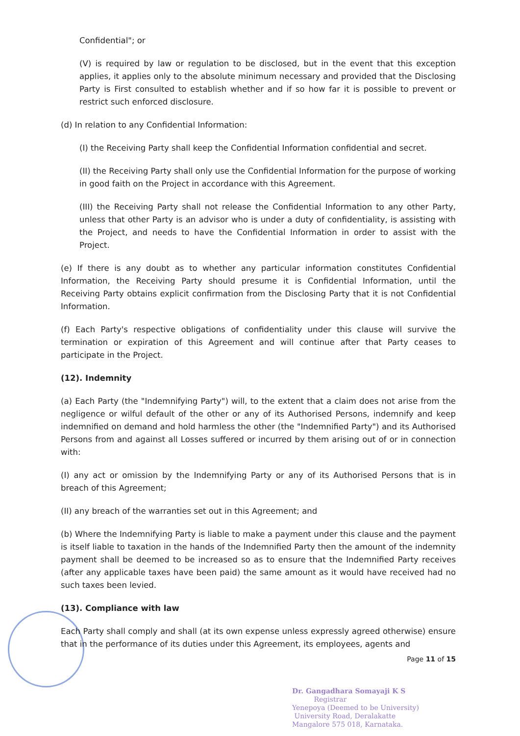Confidential"; or
(V) is required by law or regulation to be disclosed, but in the event that this exception applies, it applies only to the absolute minimum necessary and provided that the Disclosing Party is First consulted to establish whether and if so how far it is possible to prevent or restrict such enforced disclosure.
(d) In relation to any Confidential Information:
(I) the Receiving Party shall keep the Confidential Information confidential and secret.
(II) the Receiving Party shall only use the Confidential Information for the purpose of working in good faith on the Project in accordance with this Agreement.
(III) the Receiving Party shall not release the Confidential Information to any other Party, unless that other Party is an advisor who is under a duty of confidentiality, is assisting with the Project, and needs to have the Confidential Information in order to assist with the Project.
(e) If there is any doubt as to whether any particular information constitutes Confidential Information, the Receiving Party should presume it is Confidential Information, until the Receiving Party obtains explicit confirmation from the Disclosing Party that it is not Confidential Information.
(f) Each Party's respective obligations of confidentiality under this clause will survive the termination or expiration of this Agreement and will continue after that Party ceases to participate in the Project.
(12). Indemnity
(a) Each Party (the "Indemnifying Party") will, to the extent that a claim does not arise from the negligence or wilful default of the other or any of its Authorised Persons, indemnify and keep indemnified on demand and hold harmless the other (the "Indemnified Party") and its Authorised Persons from and against all Losses suffered or incurred by them arising out of or in connection with:
(I) any act or omission by the Indemnifying Party or any of its Authorised Persons that is in breach of this Agreement;
(II) any breach of the warranties set out in this Agreement; and
(b) Where the Indemnifying Party is liable to make a payment under this clause and the payment is itself liable to taxation in the hands of the Indemnified Party then the amount of the indemnity payment shall be deemed to be increased so as to ensure that the Indemnified Party receives (after any applicable taxes have been paid) the same amount as it would have received had no such taxes been levied.
(13). Compliance with law
Each Party shall comply and shall (at its own expense unless expressly agreed otherwise) ensure that in the performance of its duties under this Agreement, its employees, agents and
Page 11 of 15
Dr. Gangadhara Somayaji K S
Registrar
Yenepoya (Deemed to be University)
University Road, Deralakatte
Mangalore 575 018, Karnataka.